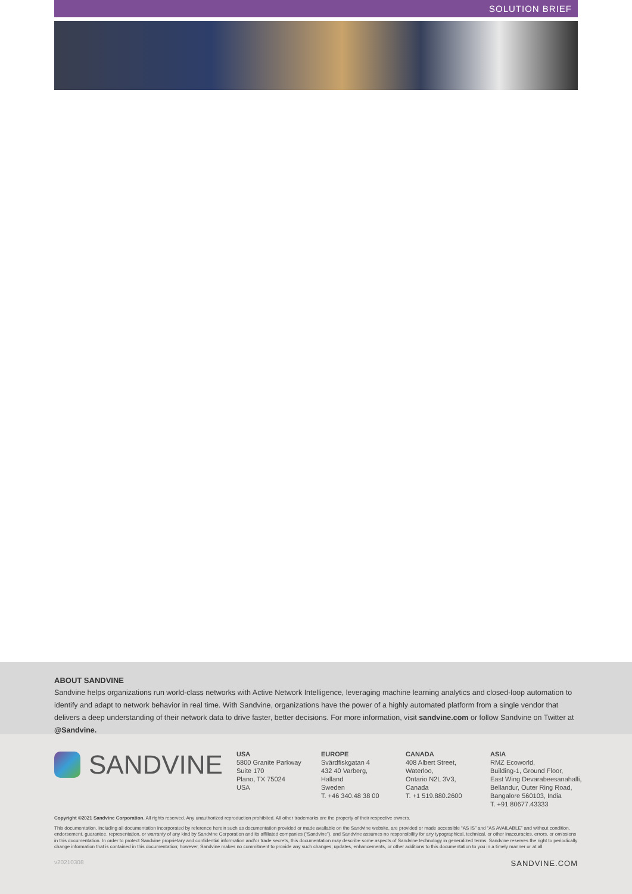SOLUTION BRIEF
ABOUT SANDVINE
Sandvine helps organizations run world-class networks with Active Network Intelligence, leveraging machine learning analytics and closed-loop automation to identify and adapt to network behavior in real time. With Sandvine, organizations have the power of a highly automated platform from a single vendor that delivers a deep understanding of their network data to drive faster, better decisions. For more information, visit sandvine.com or follow Sandvine on Twitter at @Sandvine.
SANDVINE
USA
5800 Granite Parkway
Suite 170
Plano, TX 75024
USA
EUROPE
Svärdfiskgatan 4
432 40 Varberg,
Halland
Sweden
T. +46 340.48 38 00
CANADA
408 Albert Street,
Waterloo,
Ontario N2L 3V3,
Canada
T. +1 519.880.2600
ASIA
RMZ Ecoworld,
Building-1, Ground Floor,
East Wing Devarabeesanahalli,
Bellandur, Outer Ring Road,
Bangalore 560103, India
T. +91 80677.43333
Copyright ©2021 Sandvine Corporation. All rights reserved. Any unauthorized reproduction prohibited. All other trademarks are the property of their respective owners.
This documentation, including all documentation incorporated by reference herein such as documentation provided or made available on the Sandvine website, are provided or made accessible “AS IS” and “AS AVAILABLE” and without condition, endorsement, guarantee, representation, or warranty of any kind by Sandvine Corporation and its affiliated companies (“Sandvine”), and Sandvine assumes no responsibility for any typographical, technical, or other inaccuracies, errors, or omissions in this documentation. In order to protect Sandvine proprietary and confidential information and/or trade secrets, this documentation may describe some aspects of Sandvine technology in generalized terms. Sandvine reserves the right to periodically change information that is contained in this documentation; however, Sandvine makes no commitment to provide any such changes, updates, enhancements, or other additions to this documentation to you in a timely manner or at all.
v20210308 SANDVINE.COM